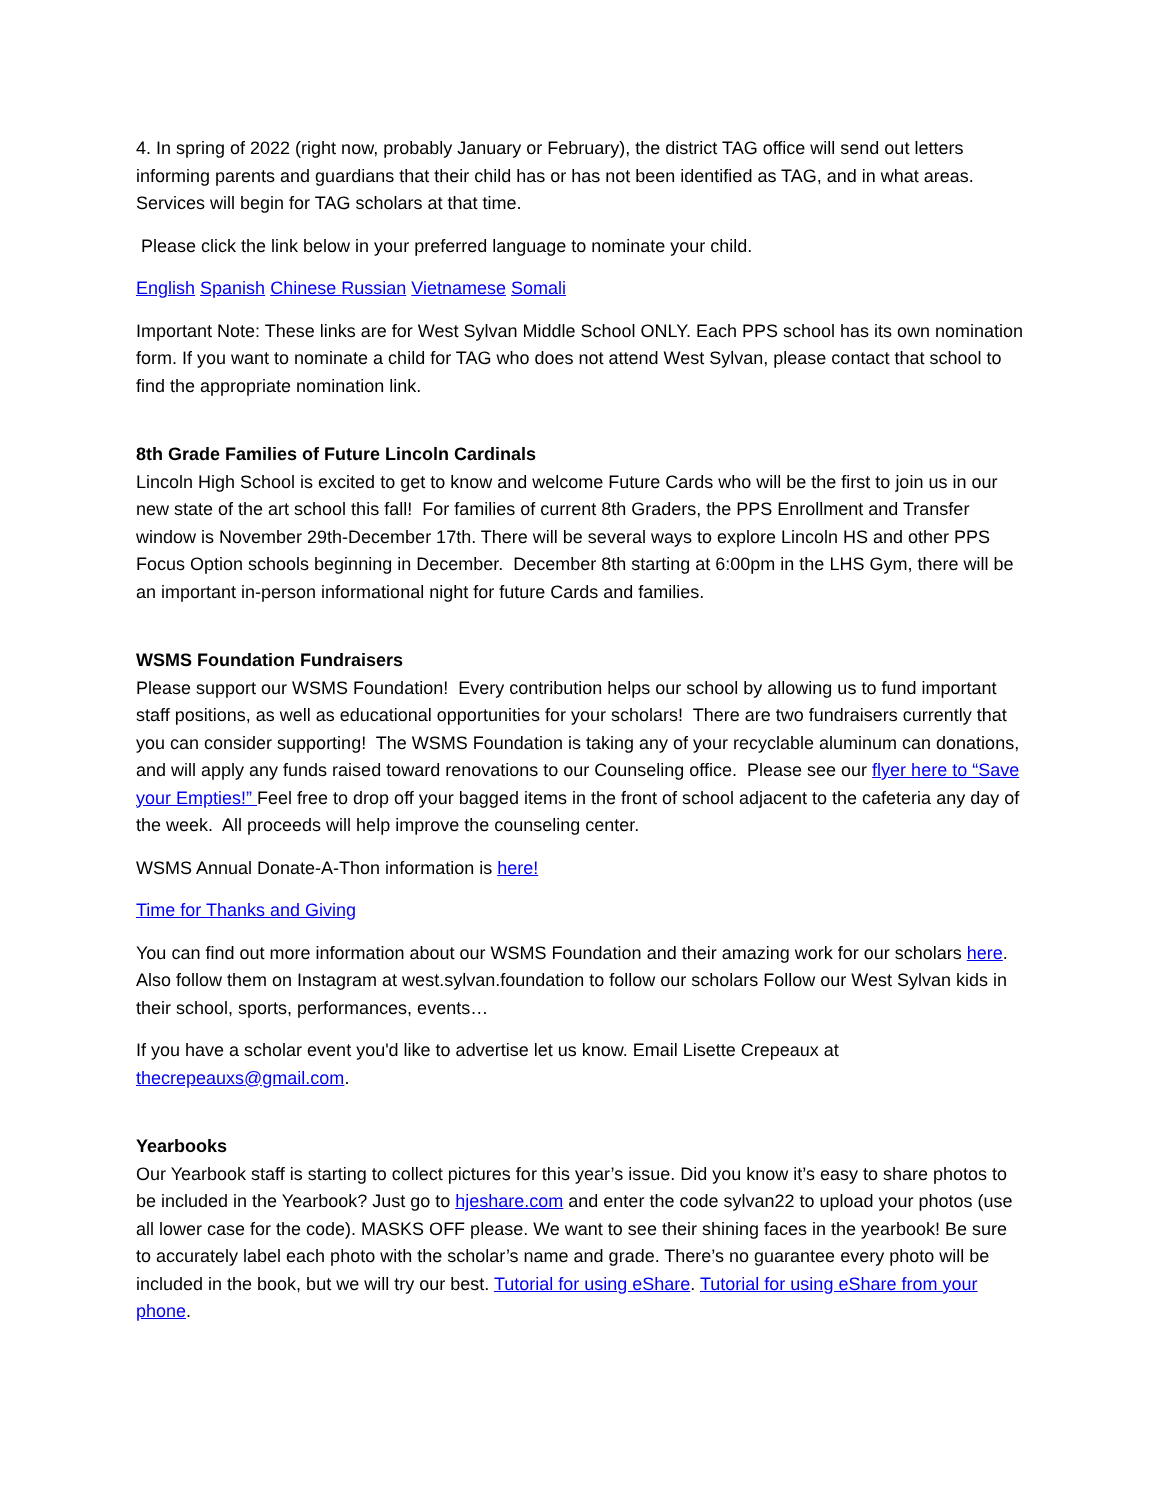4. In spring of 2022 (right now, probably January or February), the district TAG office will send out letters informing parents and guardians that their child has or has not been identified as TAG, and in what areas. Services will begin for TAG scholars at that time.
Please click the link below in your preferred language to nominate your child.
English Spanish Chinese Russian Vietnamese Somali
Important Note: These links are for West Sylvan Middle School ONLY. Each PPS school has its own nomination form. If you want to nominate a child for TAG who does not attend West Sylvan, please contact that school to find the appropriate nomination link.
8th Grade Families of Future Lincoln Cardinals
Lincoln High School is excited to get to know and welcome Future Cards who will be the first to join us in our new state of the art school this fall! For families of current 8th Graders, the PPS Enrollment and Transfer window is November 29th-December 17th. There will be several ways to explore Lincoln HS and other PPS Focus Option schools beginning in December. December 8th starting at 6:00pm in the LHS Gym, there will be an important in-person informational night for future Cards and families.
WSMS Foundation Fundraisers
Please support our WSMS Foundation! Every contribution helps our school by allowing us to fund important staff positions, as well as educational opportunities for your scholars! There are two fundraisers currently that you can consider supporting! The WSMS Foundation is taking any of your recyclable aluminum can donations, and will apply any funds raised toward renovations to our Counseling office. Please see our flyer here to “Save your Empties!” Feel free to drop off your bagged items in the front of school adjacent to the cafeteria any day of the week. All proceeds will help improve the counseling center.
WSMS Annual Donate-A-Thon information is here!
Time for Thanks and Giving
You can find out more information about our WSMS Foundation and their amazing work for our scholars here. Also follow them on Instagram at west.sylvan.foundation to follow our scholars Follow our West Sylvan kids in their school, sports, performances, events…
If you have a scholar event you'd like to advertise let us know. Email Lisette Crepeaux at thecrepeauxs@gmail.com.
Yearbooks
Our Yearbook staff is starting to collect pictures for this year’s issue. Did you know it’s easy to share photos to be included in the Yearbook? Just go to hjeshare.com and enter the code sylvan22 to upload your photos (use all lower case for the code). MASKS OFF please. We want to see their shining faces in the yearbook! Be sure to accurately label each photo with the scholar’s name and grade. There’s no guarantee every photo will be included in the book, but we will try our best. Tutorial for using eShare. Tutorial for using eShare from your phone.